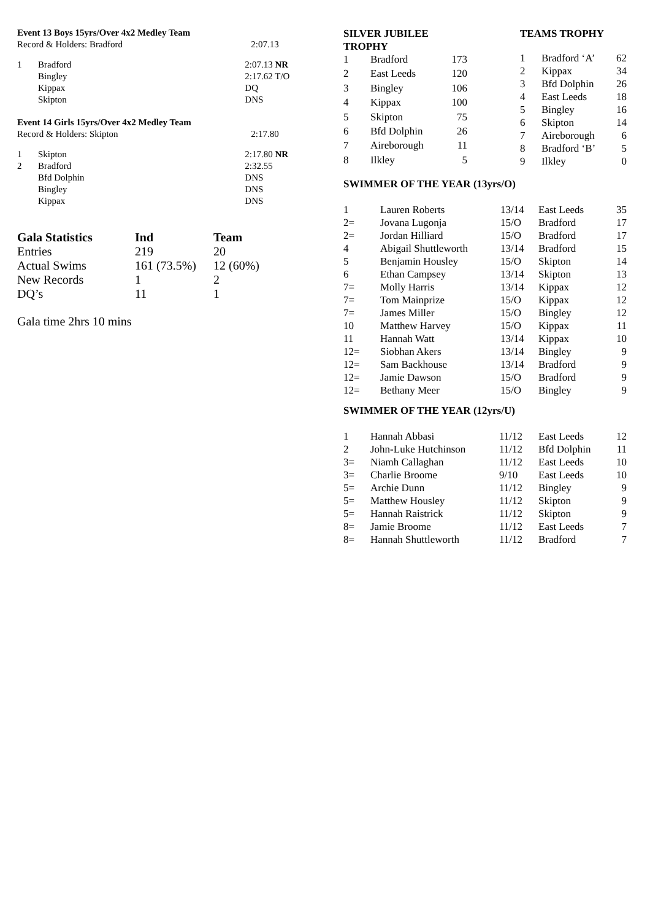| Event 13 Boys 15yrs/Over 4x2 Medley Team | | |
| Record & Holders: Bradford | | 2:07.13 |
| 1 | Bradford | 2:07.13 NR |
| | Bingley | 2:17.62 T/O |
| | Kippax | DQ |
| | Skipton | DNS |
| Event 14 Girls 15yrs/Over 4x2 Medley Team | | |
| Record & Holders: Skipton | | 2:17.80 |
| 1 | Skipton | 2:17.80 NR |
| 2 | Bradford | 2:32.55 |
| | Bfd Dolphin | DNS |
| | Bingley | DNS |
| | Kippax | DNS |
| Gala Statistics | Ind | Team |
| --- | --- | --- |
| Entries | 219 | 20 |
| Actual Swims | 161 (73.5%) | 12 (60%) |
| New Records | 1 | 2 |
| DQ’s | 11 | 1 |
Gala time 2hrs 10 mins
| SILVER JUBILEE TROPHY | | |
| --- | --- | --- |
| 1 | Bradford | 173 |
| 2 | East Leeds | 120 |
| 3 | Bingley | 106 |
| 4 | Kippax | 100 |
| 5 | Skipton | 75 |
| 6 | Bfd Dolphin | 26 |
| 7 | Aireborough | 11 |
| 8 | Ilkley | 5 |
| TEAMS TROPHY | | |
| --- | --- | --- |
| 1 | Bradford ‘A’ | 62 |
| 2 | Kippax | 34 |
| 3 | Bfd Dolphin | 26 |
| 4 | East Leeds | 18 |
| 5 | Bingley | 16 |
| 6 | Skipton | 14 |
| 7 | Aireborough | 6 |
| 8 | Bradford ‘B’ | 5 |
| 9 | Ilkley | 0 |
| SWIMMER OF THE YEAR (13yrs/O) | | | | |
| --- | --- | --- | --- | --- |
| 1 | Lauren Roberts | 13/14 | East Leeds | 35 |
| 2= | Jovana Lugonja | 15/O | Bradford | 17 |
| 2= | Jordan Hilliard | 15/O | Bradford | 17 |
| 4 | Abigail Shuttleworth | 13/14 | Bradford | 15 |
| 5 | Benjamin Housley | 15/O | Skipton | 14 |
| 6 | Ethan Campsey | 13/14 | Skipton | 13 |
| 7= | Molly Harris | 13/14 | Kippax | 12 |
| 7= | Tom Mainprize | 15/O | Kippax | 12 |
| 7= | James Miller | 15/O | Bingley | 12 |
| 10 | Matthew Harvey | 15/O | Kippax | 11 |
| 11 | Hannah Watt | 13/14 | Kippax | 10 |
| 12= | Siobhan Akers | 13/14 | Bingley | 9 |
| 12= | Sam Backhouse | 13/14 | Bradford | 9 |
| 12= | Jamie Dawson | 15/O | Bradford | 9 |
| 12= | Bethany Meer | 15/O | Bingley | 9 |
| SWIMMER OF THE YEAR (12yrs/U) | | | | |
| --- | --- | --- | --- | --- |
| 1 | Hannah Abbasi | 11/12 | East Leeds | 12 |
| 2 | John-Luke Hutchinson | 11/12 | Bfd Dolphin | 11 |
| 3= | Niamh Callaghan | 11/12 | East Leeds | 10 |
| 3= | Charlie Broome | 9/10 | East Leeds | 10 |
| 5= | Archie Dunn | 11/12 | Bingley | 9 |
| 5= | Matthew Housley | 11/12 | Skipton | 9 |
| 5= | Hannah Raistrick | 11/12 | Skipton | 9 |
| 8= | Jamie Broome | 11/12 | East Leeds | 7 |
| 8= | Hannah Shuttleworth | 11/12 | Bradford | 7 |